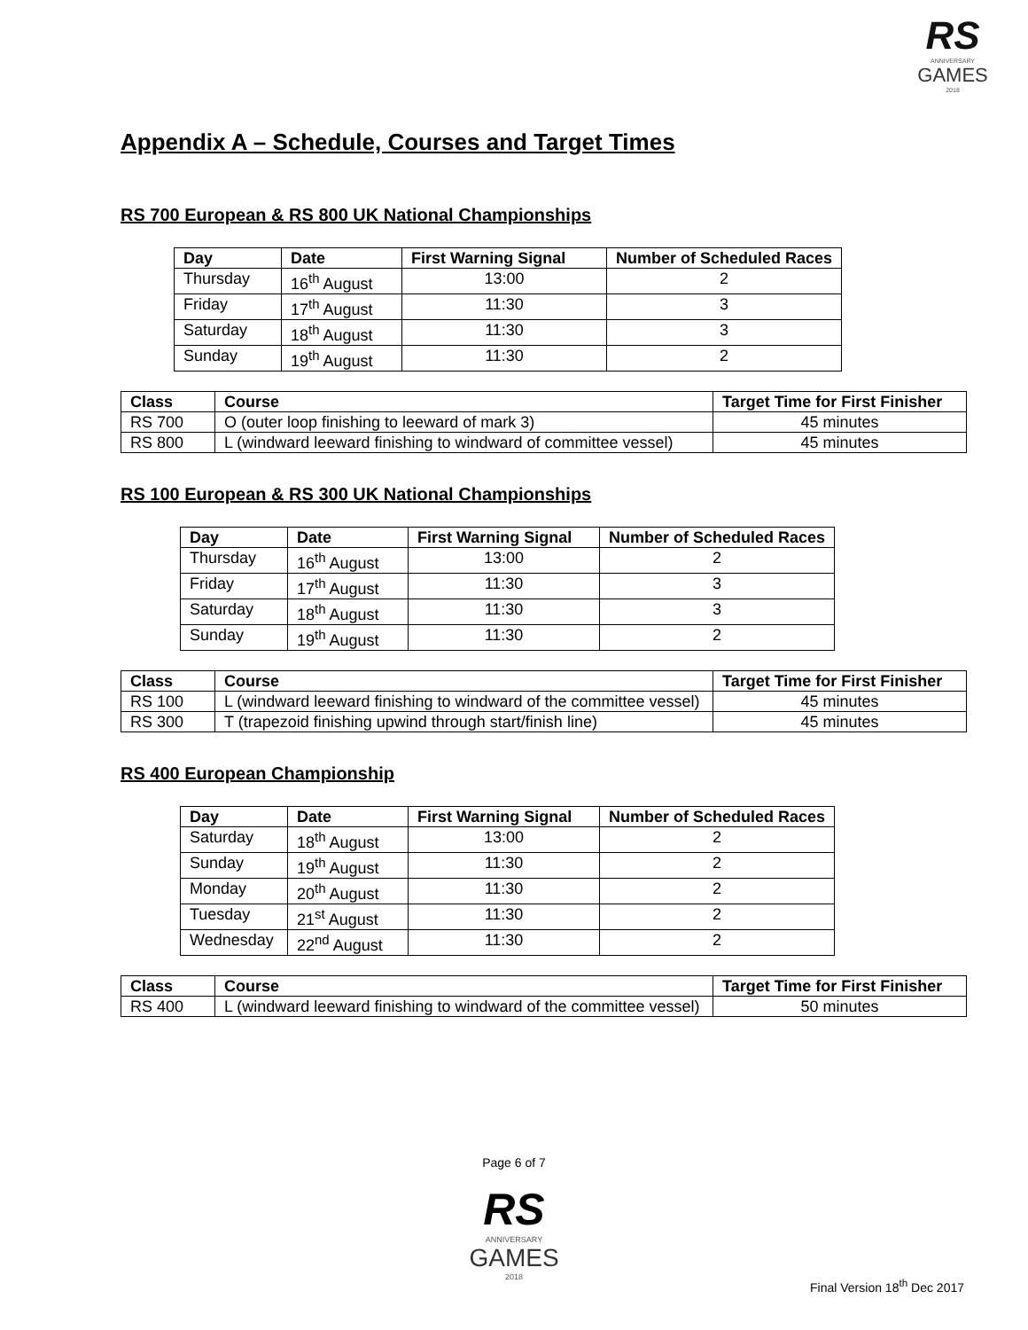RS
ANNIVERSARY
GAMES
2018
Appendix A – Schedule, Courses and Target Times
RS 700 European & RS 800 UK National Championships
| Day | Date | First Warning Signal | Number of Scheduled Races |
| --- | --- | --- | --- |
| Thursday | 16<sup>th</sup> August | 13:00 | 2 |
| Friday | 17<sup>th</sup> August | 11:30 | 3 |
| Saturday | 18<sup>th</sup> August | 11:30 | 3 |
| Sunday | 19<sup>th</sup> August | 11:30 | 2 |
| Class | Course | Target Time for First Finisher |
| --- | --- | --- |
| RS 700 | O (outer loop finishing to leeward of mark 3) | 45 minutes |
| RS 800 | L (windward leeward finishing to windward of committee vessel) | 45 minutes |
RS 100 European & RS 300 UK National Championships
| Day | Date | First Warning Signal | Number of Scheduled Races |
| --- | --- | --- | --- |
| Thursday | 16<sup>th</sup> August | 13:00 | 2 |
| Friday | 17<sup>th</sup> August | 11:30 | 3 |
| Saturday | 18<sup>th</sup> August | 11:30 | 3 |
| Sunday | 19<sup>th</sup> August | 11:30 | 2 |
| Class | Course | Target Time for First Finisher |
| --- | --- | --- |
| RS 100 | L (windward leeward finishing to windward of the committee vessel) | 45 minutes |
| RS 300 | T (trapezoid finishing upwind through start/finish line) | 45 minutes |
RS 400 European Championship
| Day | Date | First Warning Signal | Number of Scheduled Races |
| --- | --- | --- | --- |
| Saturday | 18<sup>th</sup> August | 13:00 | 2 |
| Sunday | 19<sup>th</sup> August | 11:30 | 2 |
| Monday | 20<sup>th</sup> August | 11:30 | 2 |
| Tuesday | 21<sup>st</sup> August | 11:30 | 2 |
| Wednesday | 22<sup>nd</sup> August | 11:30 | 2 |
| Class | Course | Target Time for First Finisher |
| --- | --- | --- |
| RS 400 | L (windward leeward finishing to windward of the committee vessel) | 50 minutes |
Page 6 of 7
RS
ANNIVERSARY
GAMES
2018
Final Version 18<sup>th</sup> Dec 2017